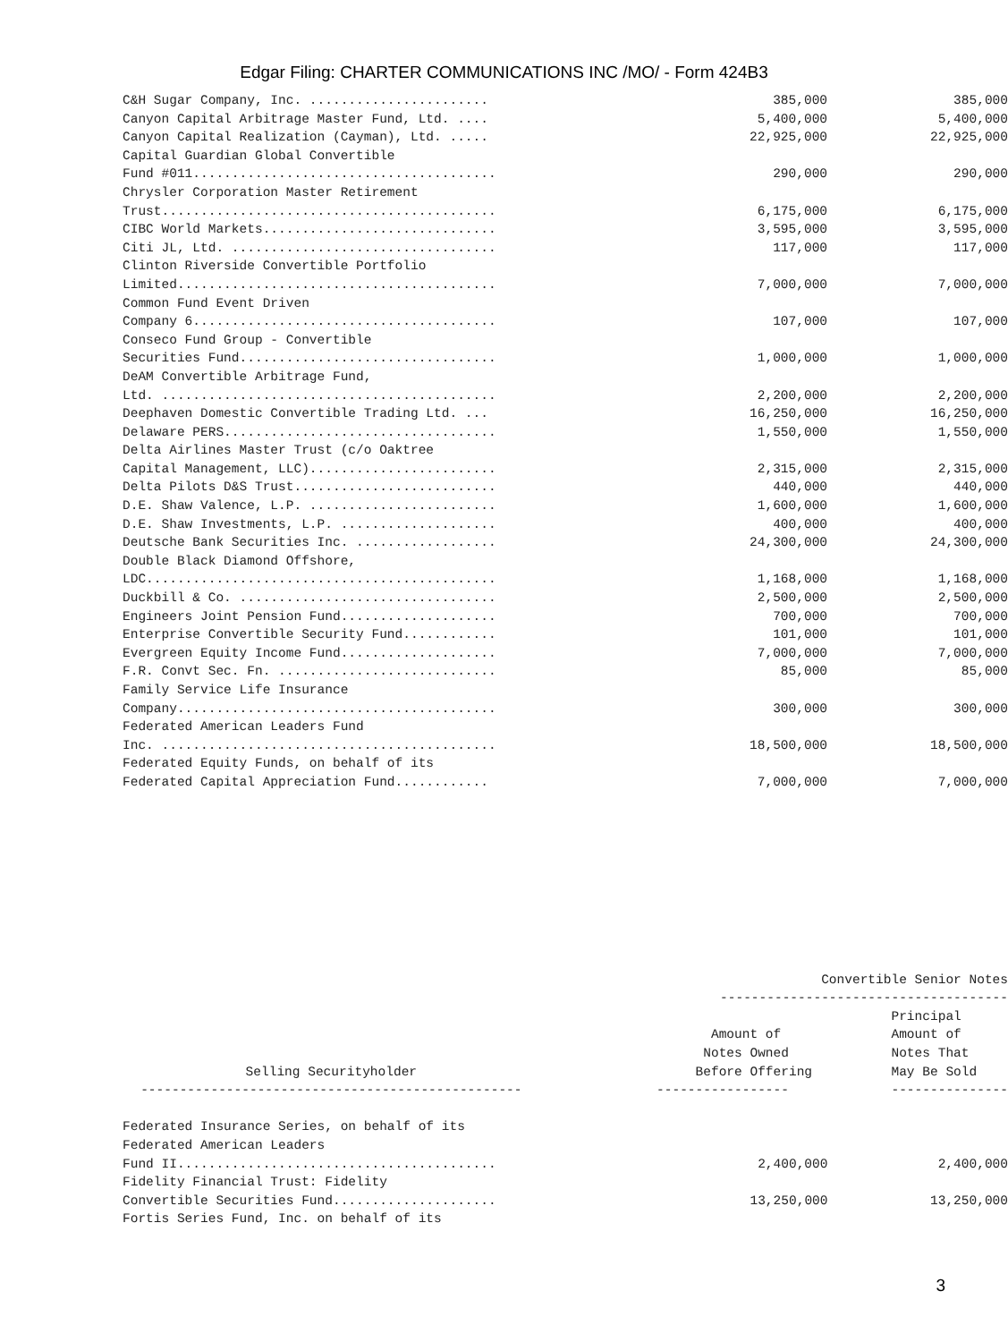Edgar Filing: CHARTER COMMUNICATIONS INC /MO/ - Form 424B3
| C&H Sugar Company, Inc. ....................... | 385,000 | 385,000 |
| Canyon Capital Arbitrage Master Fund, Ltd. .... | 5,400,000 | 5,400,000 |
| Canyon Capital Realization (Cayman), Ltd. ..... | 22,925,000 | 22,925,000 |
| Capital Guardian Global Convertible | | |
| Fund #011....................................... | 290,000 | 290,000 |
| Chrysler Corporation Master Retirement | | |
| Trust........................................... | 6,175,000 | 6,175,000 |
| CIBC World Markets.............................. | 3,595,000 | 3,595,000 |
| Citi JL, Ltd. .................................. | 117,000 | 117,000 |
| Clinton Riverside Convertible Portfolio | | |
| Limited......................................... | 7,000,000 | 7,000,000 |
| Common Fund Event Driven | | |
| Company 6....................................... | 107,000 | 107,000 |
| Conseco Fund Group - Convertible | | |
| Securities Fund................................. | 1,000,000 | 1,000,000 |
| DeAM Convertible Arbitrage Fund, | | |
| Ltd. ........................................... | 2,200,000 | 2,200,000 |
| Deephaven Domestic Convertible Trading Ltd. ... | 16,250,000 | 16,250,000 |
| Delaware PERS................................... | 1,550,000 | 1,550,000 |
| Delta Airlines Master Trust (c/o Oaktree | | |
| Capital Management, LLC)........................ | 2,315,000 | 2,315,000 |
| Delta Pilots D&S Trust.......................... | 440,000 | 440,000 |
| D.E. Shaw Valence, L.P. ........................ | 1,600,000 | 1,600,000 |
| D.E. Shaw Investments, L.P. .................... | 400,000 | 400,000 |
| Deutsche Bank Securities Inc. .................. | 24,300,000 | 24,300,000 |
| Double Black Diamond Offshore, | | |
| LDC............................................. | 1,168,000 | 1,168,000 |
| Duckbill & Co. ................................. | 2,500,000 | 2,500,000 |
| Engineers Joint Pension Fund.................... | 700,000 | 700,000 |
| Enterprise Convertible Security Fund............ | 101,000 | 101,000 |
| Evergreen Equity Income Fund.................... | 7,000,000 | 7,000,000 |
| F.R. Convt Sec. Fn. ............................ | 85,000 | 85,000 |
| Family Service Life Insurance | | |
| Company......................................... | 300,000 | 300,000 |
| Federated American Leaders Fund | | |
| Inc. ........................................... | 18,500,000 | 18,500,000 |
| Federated Equity Funds, on behalf of its | | |
| Federated Capital Appreciation Fund............ | 7,000,000 | 7,000,000 |
| | Convertible Senior Notes ------------------------------------- | |
| --- | --- | --- |
| Selling Securityholder ------------------------------------------------- | Amount of Notes Owned Before Offering ----------------- | Principal Amount of Notes That May Be Sold --------------- |
| Federated Insurance Series, on behalf of its | | |
| Federated American Leaders | | |
| Fund II......................................... | 2,400,000 | 2,400,000 |
| Fidelity Financial Trust: Fidelity | | |
| Convertible Securities Fund..................... | 13,250,000 | 13,250,000 |
| Fortis Series Fund, Inc. on behalf of its | | |
3